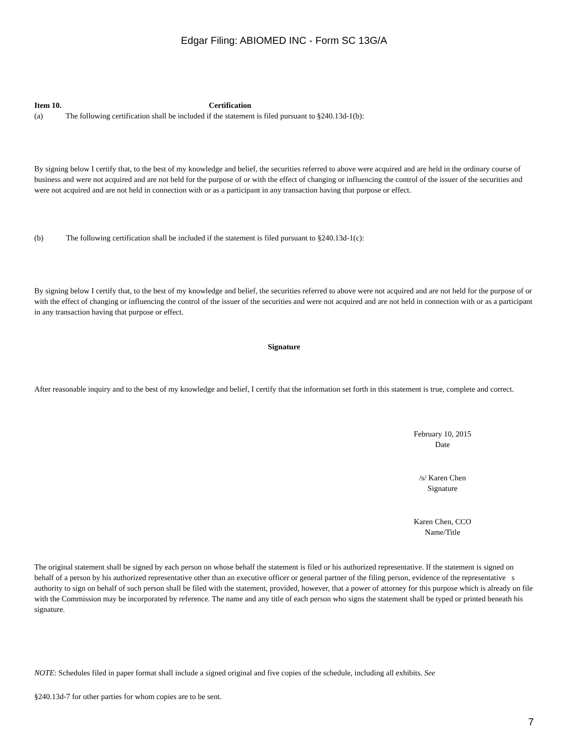Edgar Filing: ABIOMED INC - Form SC 13G/A
Item 10. Certification
(a) The following certification shall be included if the statement is filed pursuant to §240.13d-1(b):
By signing below I certify that, to the best of my knowledge and belief, the securities referred to above were acquired and are held in the ordinary course of business and were not acquired and are not held for the purpose of or with the effect of changing or influencing the control of the issuer of the securities and were not acquired and are not held in connection with or as a participant in any transaction having that purpose or effect.
(b) The following certification shall be included if the statement is filed pursuant to §240.13d-1(c):
By signing below I certify that, to the best of my knowledge and belief, the securities referred to above were not acquired and are not held for the purpose of or with the effect of changing or influencing the control of the issuer of the securities and were not acquired and are not held in connection with or as a participant in any transaction having that purpose or effect.
Signature
After reasonable inquiry and to the best of my knowledge and belief, I certify that the information set forth in this statement is true, complete and correct.
February 10, 2015
Date
/s/ Karen Chen
Signature
Karen Chen, CCO
Name/Title
The original statement shall be signed by each person on whose behalf the statement is filed or his authorized representative. If the statement is signed on behalf of a person by his authorized representative other than an executive officer or general partner of the filing person, evidence of the representative s authority to sign on behalf of such person shall be filed with the statement, provided, however, that a power of attorney for this purpose which is already on file with the Commission may be incorporated by reference. The name and any title of each person who signs the statement shall be typed or printed beneath his signature.
NOTE: Schedules filed in paper format shall include a signed original and five copies of the schedule, including all exhibits. See
§240.13d-7 for other parties for whom copies are to be sent.
7